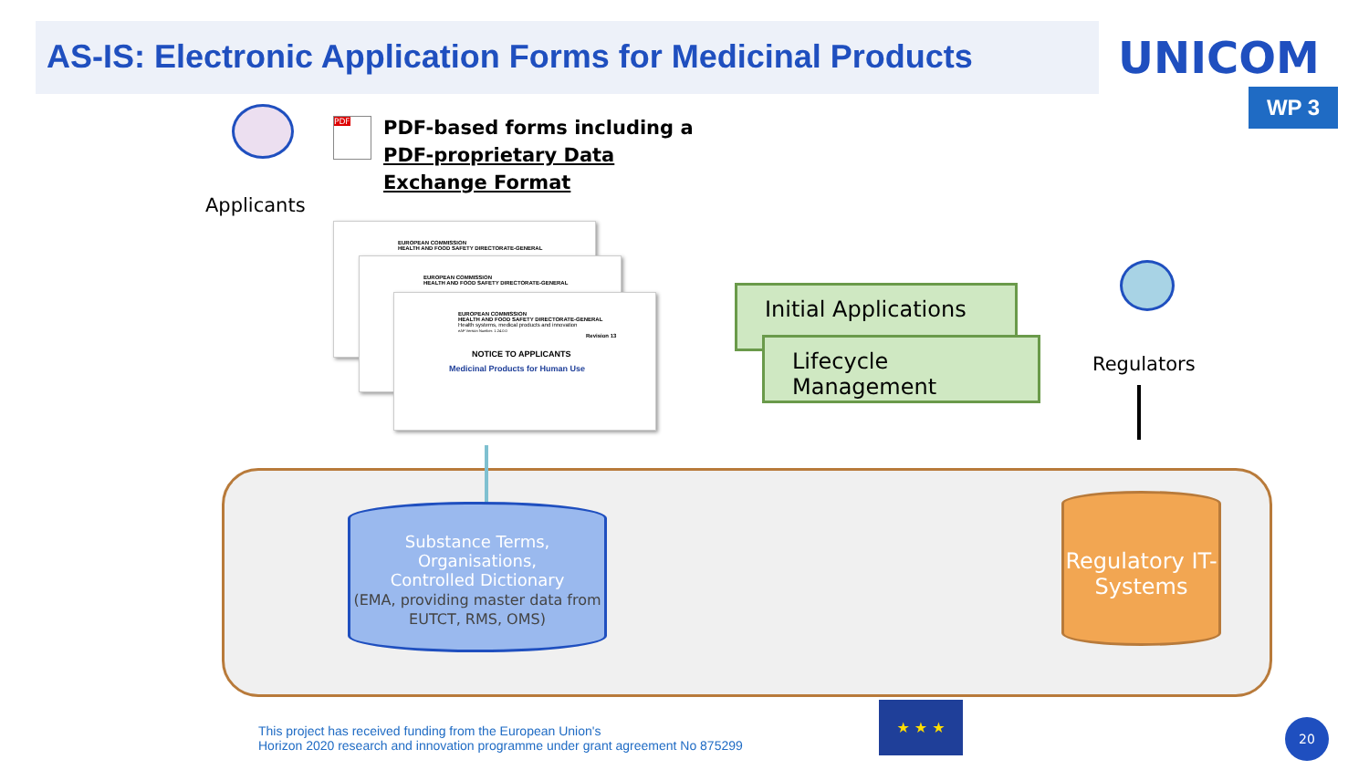AS-IS: Electronic Application Forms for Medicinal Products
UNICOM
WP 3
Applicants
PDF
PDF-based forms including a
PDF-proprietary Data
Exchange Format
EUROPEAN COMMISSION
HEALTH AND FOOD SAFETY DIRECTORATE-GENERAL
EUROPEAN COMMISSION
HEALTH AND FOOD SAFETY DIRECTORATE-GENERAL
EUROPEAN COMMISSION
HEALTH AND FOOD SAFETY DIRECTORATE-GENERAL
Health systems, medical products and innovation
eAF Version Number: 1.24.0.0
Revision 13
NOTICE TO APPLICANTS
Medicinal Products for Human Use
Initial Applications
Lifecycle Management
Regulators
Substance Terms,
Organisations,
Controlled Dictionary
(EMA, providing master data from EUTCT, RMS, OMS)
Regulatory IT-Systems
This project has received funding from the European Union's
Horizon 2020 research and innovation programme under grant agreement No 875299
★ ★ ★
20